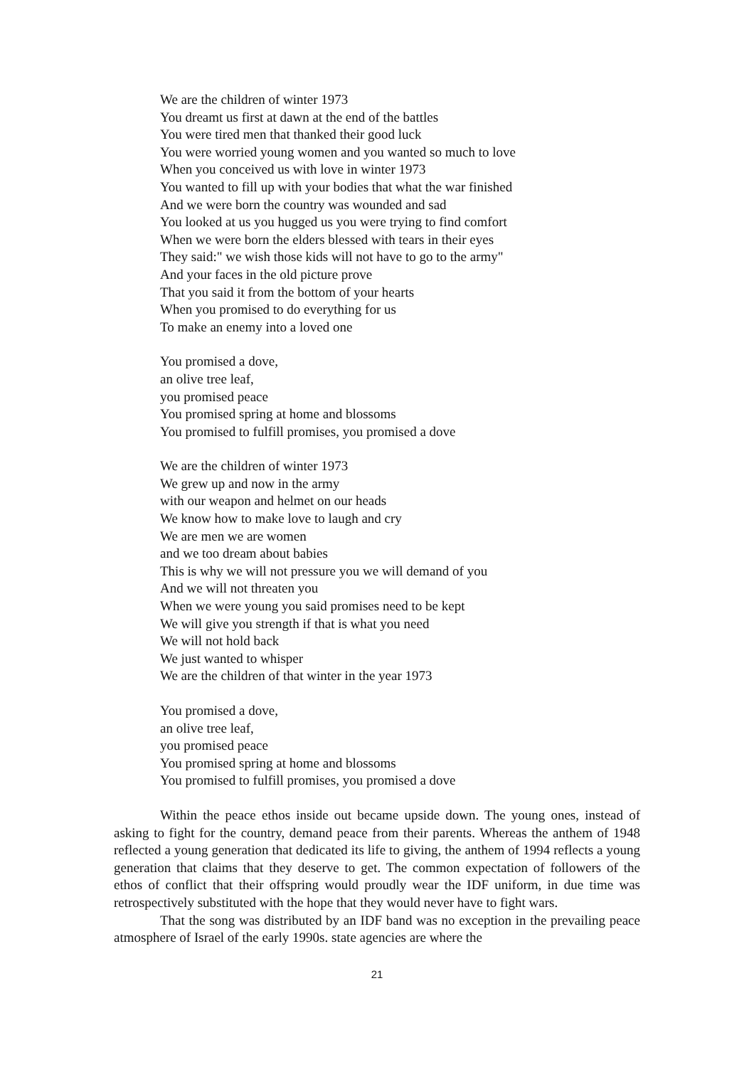We are the children of winter 1973
You dreamt us first at dawn at the end of the battles
You were tired men that thanked their good luck
You were worried young women and you wanted so much to love
When you conceived us with love in winter 1973
You wanted to fill up with your bodies that what the war finished
And we were born the country was wounded and sad
You looked at us you hugged us you were trying to find comfort
When we were born the elders blessed with tears in their eyes
They said:" we wish those kids will not have to go to the army"
And your faces in the old picture prove
That you said it from the bottom of your hearts
When you promised to do everything for us
To make an enemy into a loved one
You promised a dove,
an olive tree leaf,
you promised peace
You promised spring at home and blossoms
You promised to fulfill promises, you promised a dove
We are the children of winter 1973
We grew up and now in the army
with our weapon and helmet on our heads
We know how to make love to laugh and cry
We are men we are women
and we too dream about babies
This is why we will not pressure you we will demand of you
And we will not threaten you
When we were young you said promises need to be kept
We will give you strength if that is what you need
We will not hold back
We just wanted to whisper
We are the children of that winter in the year 1973
You promised a dove,
an olive tree leaf,
you promised peace
You promised spring at home and blossoms
You promised to fulfill promises, you promised a dove
Within the peace ethos inside out became upside down. The young ones, instead of asking to fight for the country, demand peace from their parents. Whereas the anthem of 1948 reflected a young generation that dedicated its life to giving, the anthem of 1994 reflects a young generation that claims that they deserve to get. The common expectation of followers of the ethos of conflict that their offspring would proudly wear the IDF uniform, in due time was retrospectively substituted with the hope that they would never have to fight wars.
That the song was distributed by an IDF band was no exception in the prevailing peace atmosphere of Israel of the early 1990s. state agencies are where the
21